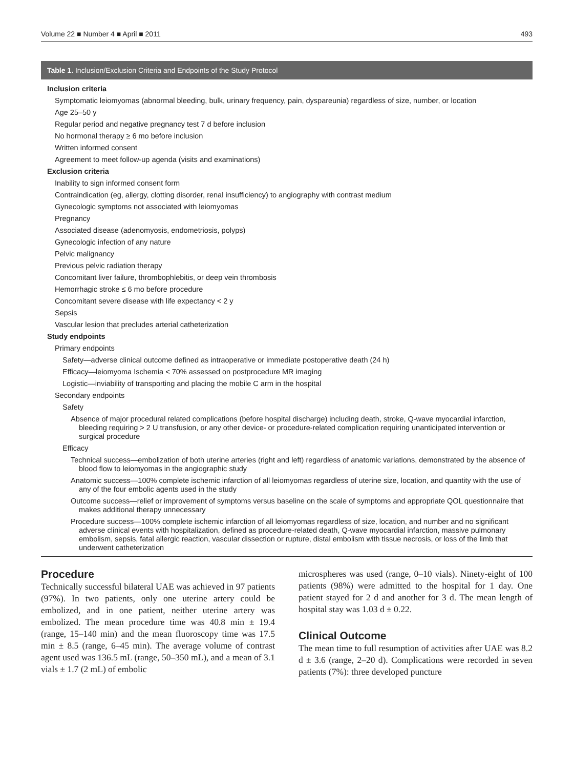Volume 22 ■ Number 4 ■ April ■ 2011 493
Table 1. Inclusion/Exclusion Criteria and Endpoints of the Study Protocol
| Inclusion criteria |
| Symptomatic leiomyomas (abnormal bleeding, bulk, urinary frequency, pain, dyspareunia) regardless of size, number, or location |
| Age 25–50 y |
| Regular period and negative pregnancy test 7 d before inclusion |
| No hormonal therapy ≥ 6 mo before inclusion |
| Written informed consent |
| Agreement to meet follow-up agenda (visits and examinations) |
| Exclusion criteria |
| Inability to sign informed consent form |
| Contraindication (eg, allergy, clotting disorder, renal insufficiency) to angiography with contrast medium |
| Gynecologic symptoms not associated with leiomyomas |
| Pregnancy |
| Associated disease (adenomyosis, endometriosis, polyps) |
| Gynecologic infection of any nature |
| Pelvic malignancy |
| Previous pelvic radiation therapy |
| Concomitant liver failure, thrombophlebitis, or deep vein thrombosis |
| Hemorrhagic stroke ≤ 6 mo before procedure |
| Concomitant severe disease with life expectancy < 2 y |
| Sepsis |
| Vascular lesion that precludes arterial catheterization |
| Study endpoints |
| Primary endpoints |
| Safety—adverse clinical outcome defined as intraoperative or immediate postoperative death (24 h) |
| Efficacy—leiomyoma Ischemia < 70% assessed on postprocedure MR imaging |
| Logistic—inviability of transporting and placing the mobile C arm in the hospital |
| Secondary endpoints |
| Safety |
| Absence of major procedural related complications (before hospital discharge) including death, stroke, Q-wave myocardial infarction, bleeding requiring > 2 U transfusion, or any other device- or procedure-related complication requiring unanticipated intervention or surgical procedure |
| Efficacy |
| Technical success—embolization of both uterine arteries (right and left) regardless of anatomic variations, demonstrated by the absence of blood flow to leiomyomas in the angiographic study |
| Anatomic success—100% complete ischemic infarction of all leiomyomas regardless of uterine size, location, and quantity with the use of any of the four embolic agents used in the study |
| Outcome success—relief or improvement of symptoms versus baseline on the scale of symptoms and appropriate QOL questionnaire that makes additional therapy unnecessary |
| Procedure success—100% complete ischemic infarction of all leiomyomas regardless of size, location, and number and no significant adverse clinical events with hospitalization, defined as procedure-related death, Q-wave myocardial infarction, massive pulmonary embolism, sepsis, fatal allergic reaction, vascular dissection or rupture, distal embolism with tissue necrosis, or loss of the limb that underwent catheterization |
Procedure
Technically successful bilateral UAE was achieved in 97 patients (97%). In two patients, only one uterine artery could be embolized, and in one patient, neither uterine artery was embolized. The mean procedure time was 40.8 min ± 19.4 (range, 15–140 min) and the mean fluoroscopy time was 17.5 min ± 8.5 (range, 6–45 min). The average volume of contrast agent used was 136.5 mL (range, 50–350 mL), and a mean of 3.1 vials ± 1.7 (2 mL) of embolic
microspheres was used (range, 0–10 vials). Ninety-eight of 100 patients (98%) were admitted to the hospital for 1 day. One patient stayed for 2 d and another for 3 d. The mean length of hospital stay was 1.03 d ± 0.22.
Clinical Outcome
The mean time to full resumption of activities after UAE was 8.2 d ± 3.6 (range, 2–20 d). Complications were recorded in seven patients (7%): three developed puncture